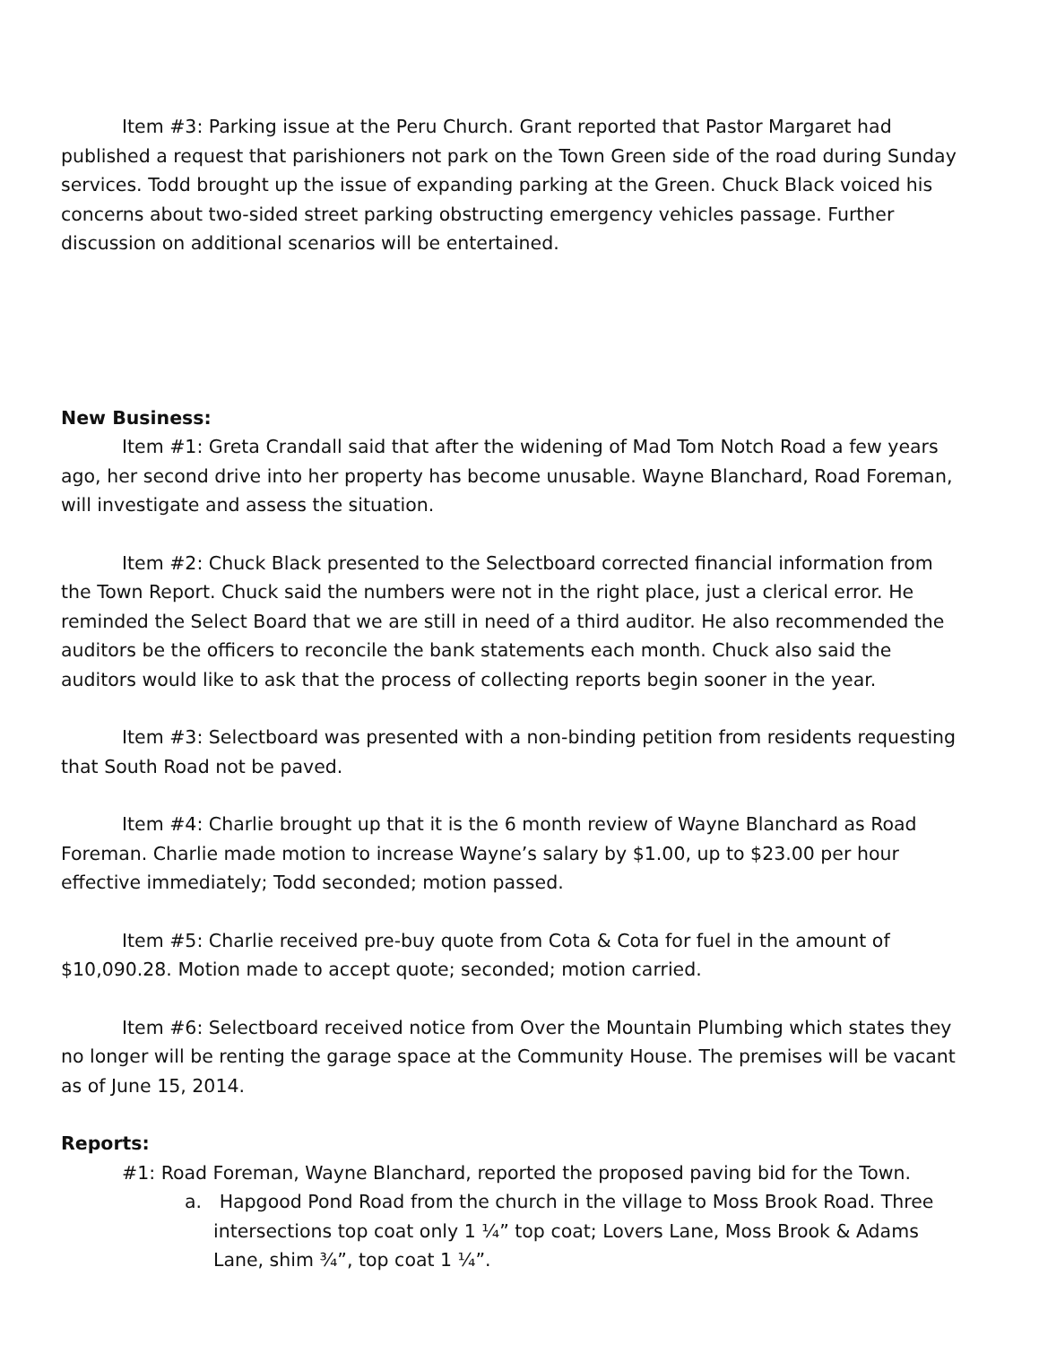Item #3: Parking issue at the Peru Church. Grant reported that Pastor Margaret had published a request that parishioners not park on the Town Green side of the road during Sunday services. Todd brought up the issue of expanding parking at the Green. Chuck Black voiced his concerns about two-sided street parking obstructing emergency vehicles passage. Further discussion on additional scenarios will be entertained.
New Business:
Item #1: Greta Crandall said that after the widening of Mad Tom Notch Road a few years ago, her second drive into her property has become unusable. Wayne Blanchard, Road Foreman, will investigate and assess the situation.
Item #2: Chuck Black presented to the Selectboard corrected financial information from the Town Report. Chuck said the numbers were not in the right place, just a clerical error. He reminded the Select Board that we are still in need of a third auditor. He also recommended the auditors be the officers to reconcile the bank statements each month. Chuck also said the auditors would like to ask that the process of collecting reports begin sooner in the year.
Item #3: Selectboard was presented with a non-binding petition from residents requesting that South Road not be paved.
Item #4: Charlie brought up that it is the 6 month review of Wayne Blanchard as Road Foreman. Charlie made motion to increase Wayne’s salary by $1.00, up to $23.00 per hour effective immediately; Todd seconded; motion passed.
Item #5: Charlie received pre-buy quote from Cota & Cota for fuel in the amount of $10,090.28. Motion made to accept quote; seconded; motion carried.
Item #6: Selectboard received notice from Over the Mountain Plumbing which states they no longer will be renting the garage space at the Community House. The premises will be vacant as of June 15, 2014.
Reports:
#1: Road Foreman, Wayne Blanchard, reported the proposed paving bid for the Town.
a. Hapgood Pond Road from the church in the village to Moss Brook Road. Three intersections top coat only 1 ¼” top coat; Lovers Lane, Moss Brook & Adams Lane, shim ¾”, top coat 1 ¼”.